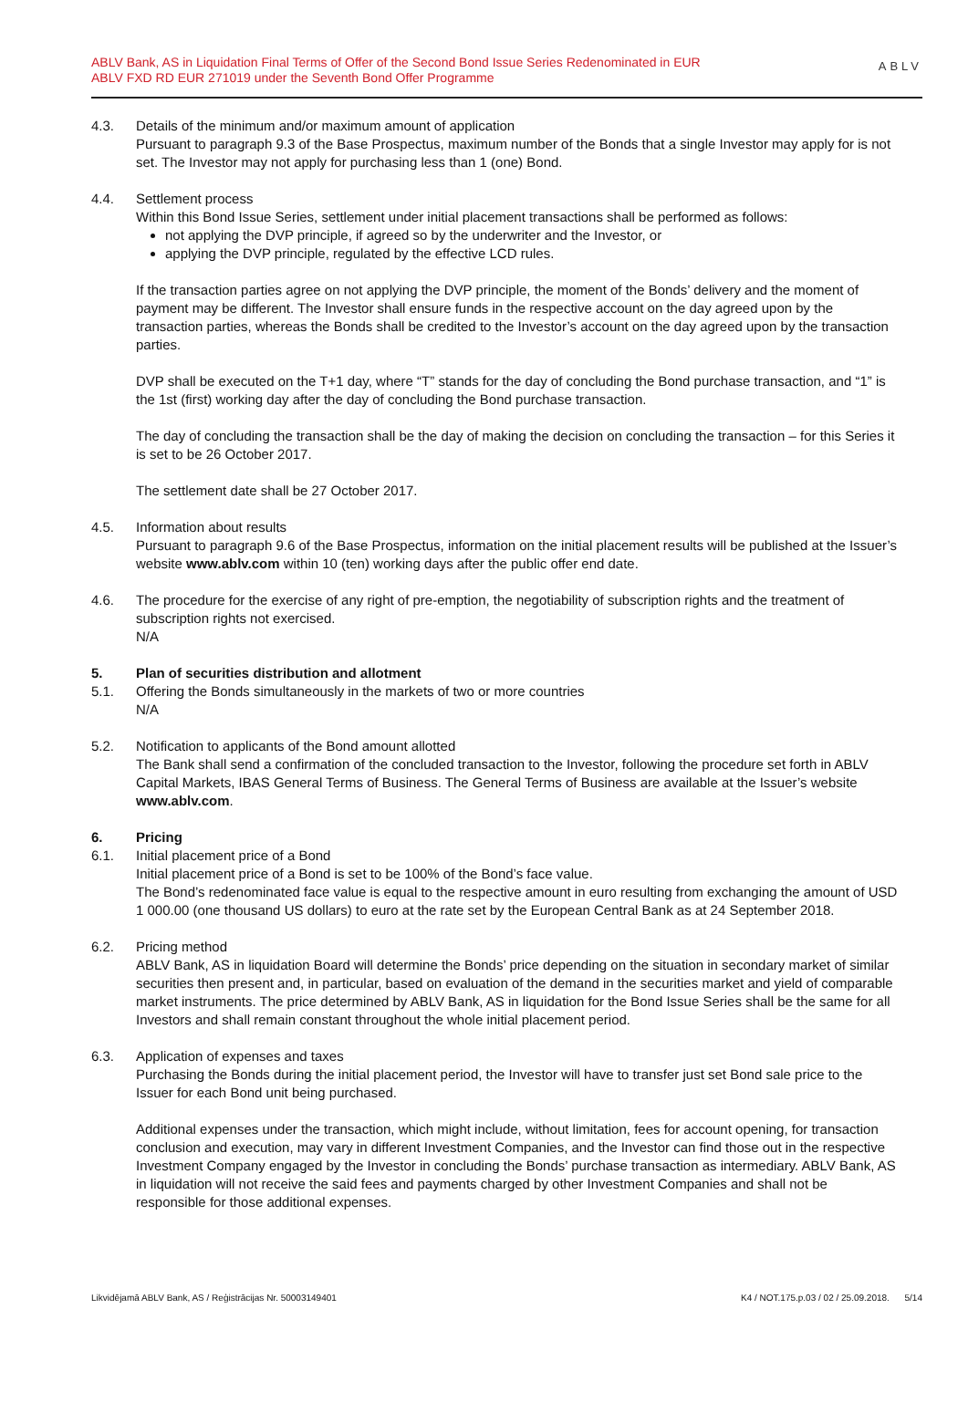ABLV Bank, AS in Liquidation Final Terms of Offer of the Second Bond Issue Series Redenominated in EUR
ABLV FXD RD EUR 271019 under the Seventh Bond Offer Programme
ABLV
4.3. Details of the minimum and/or maximum amount of application
Pursuant to paragraph 9.3 of the Base Prospectus, maximum number of the Bonds that a single Investor may apply for is not set. The Investor may not apply for purchasing less than 1 (one) Bond.
4.4. Settlement process
Within this Bond Issue Series, settlement under initial placement transactions shall be performed as follows:
not applying the DVP principle, if agreed so by the underwriter and the Investor, or
applying the DVP principle, regulated by the effective LCD rules.
If the transaction parties agree on not applying the DVP principle, the moment of the Bonds’ delivery and the moment of payment may be different. The Investor shall ensure funds in the respective account on the day agreed upon by the transaction parties, whereas the Bonds shall be credited to the Investor’s account on the day agreed upon by the transaction parties.
DVP shall be executed on the T+1 day, where “T” stands for the day of concluding the Bond purchase transaction, and “1” is the 1st (first) working day after the day of concluding the Bond purchase transaction.
The day of concluding the transaction shall be the day of making the decision on concluding the transaction – for this Series it is set to be 26 October 2017.
The settlement date shall be 27 October 2017.
4.5. Information about results
Pursuant to paragraph 9.6 of the Base Prospectus, information on the initial placement results will be published at the Issuer’s website www.ablv.com within 10 (ten) working days after the public offer end date.
4.6. The procedure for the exercise of any right of pre-emption, the negotiability of subscription rights and the treatment of subscription rights not exercised.
N/A
5. Plan of securities distribution and allotment
5.1. Offering the Bonds simultaneously in the markets of two or more countries
N/A
5.2. Notification to applicants of the Bond amount allotted
The Bank shall send a confirmation of the concluded transaction to the Investor, following the procedure set forth in ABLV Capital Markets, IBAS General Terms of Business. The General Terms of Business are available at the Issuer’s website www.ablv.com.
6. Pricing
6.1. Initial placement price of a Bond
Initial placement price of a Bond is set to be 100% of the Bond’s face value.
The Bond’s redenominated face value is equal to the respective amount in euro resulting from exchanging the amount of USD 1 000.00 (one thousand US dollars) to euro at the rate set by the European Central Bank as at 24 September 2018.
6.2. Pricing method
ABLV Bank, AS in liquidation Board will determine the Bonds’ price depending on the situation in secondary market of similar securities then present and, in particular, based on evaluation of the demand in the securities market and yield of comparable market instruments. The price determined by ABLV Bank, AS in liquidation for the Bond Issue Series shall be the same for all Investors and shall remain constant throughout the whole initial placement period.
6.3. Application of expenses and taxes
Purchasing the Bonds during the initial placement period, the Investor will have to transfer just set Bond sale price to the Issuer for each Bond unit being purchased.
Additional expenses under the transaction, which might include, without limitation, fees for account opening, for transaction conclusion and execution, may vary in different Investment Companies, and the Investor can find those out in the respective Investment Company engaged by the Investor in concluding the Bonds’ purchase transaction as intermediary. ABLV Bank, AS in liquidation will not receive the said fees and payments charged by other Investment Companies and shall not be responsible for those additional expenses.
Likvidējamā ABLV Bank, AS / Reģistrācijas Nr. 50003149401 K4 / NOT.175.p.03 / 02 / 25.09.2018. 5/14